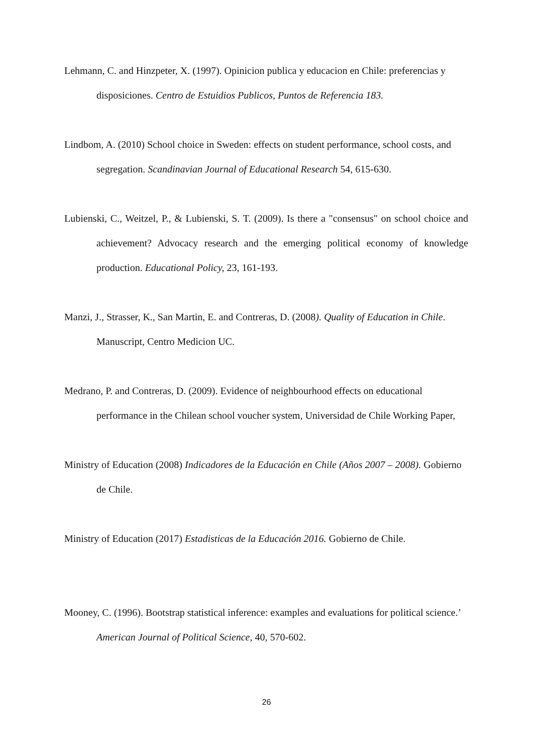Lehmann, C. and Hinzpeter, X. (1997). Opinicion publica y educacion en Chile: preferencias y disposiciones. Centro de Estuidios Publicos, Puntos de Referencia 183.
Lindbom, A. (2010) School choice in Sweden: effects on student performance, school costs, and segregation. Scandinavian Journal of Educational Research 54, 615-630.
Lubienski, C., Weitzel, P., & Lubienski, S. T. (2009). Is there a "consensus" on school choice and achievement? Advocacy research and the emerging political economy of knowledge production. Educational Policy, 23, 161-193.
Manzi, J., Strasser, K., San Martin, E. and Contreras, D. (2008). Quality of Education in Chile. Manuscript, Centro Medicion UC.
Medrano, P. and Contreras, D. (2009). Evidence of neighbourhood effects on educational performance in the Chilean school voucher system, Universidad de Chile Working Paper,
Ministry of Education (2008) Indicadores de la Educación en Chile (Años 2007 – 2008). Gobierno de Chile.
Ministry of Education (2017) Estadisticas de la Educación 2016. Gobierno de Chile.
Mooney, C. (1996). Bootstrap statistical inference: examples and evaluations for political science.’ American Journal of Political Science, 40, 570-602.
26